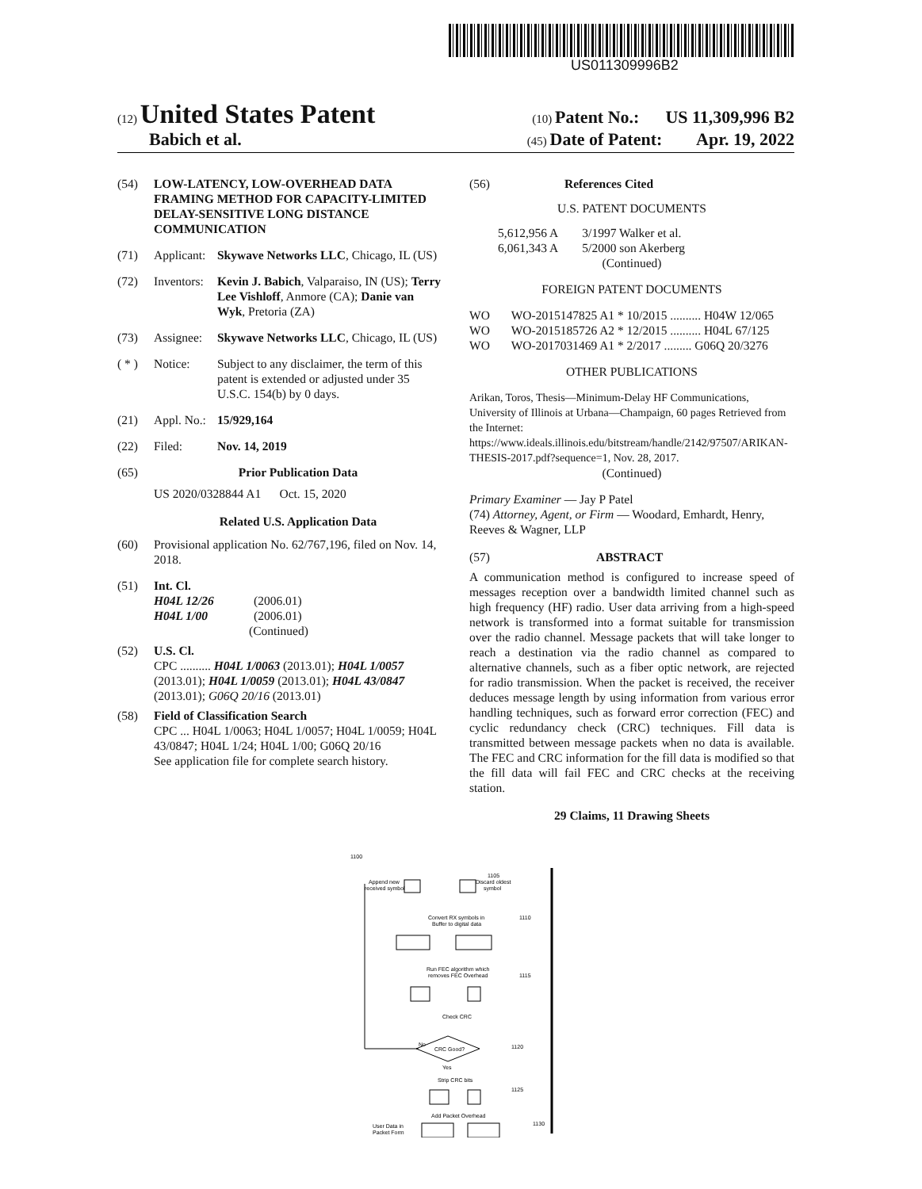US011309996B2
(12) United States Patent (10) Patent No.: US 11,309,996 B2
Babich et al. (45) Date of Patent: Apr. 19, 2022
(54) LOW-LATENCY, LOW-OVERHEAD DATA FRAMING METHOD FOR CAPACITY-LIMITED DELAY-SENSITIVE LONG DISTANCE COMMUNICATION
(71) Applicant: Skywave Networks LLC, Chicago, IL (US)
(72) Inventors: Kevin J. Babich, Valparaiso, IN (US); Terry Lee Vishloff, Anmore (CA); Danie van Wyk, Pretoria (ZA)
(73) Assignee: Skywave Networks LLC, Chicago, IL (US)
( * ) Notice: Subject to any disclaimer, the term of this patent is extended or adjusted under 35 U.S.C. 154(b) by 0 days.
(21) Appl. No.: 15/929,164
(22) Filed: Nov. 14, 2019
(65) Prior Publication Data
US 2020/0328844 A1 Oct. 15, 2020
Related U.S. Application Data
(60) Provisional application No. 62/767,196, filed on Nov. 14, 2018.
(51) Int. Cl.
H04L 12/26 (2006.01)
H04L 1/00 (2006.01)
(Continued)
(52) U.S. Cl.
CPC .......... H04L 1/0063 (2013.01); H04L 1/0057 (2013.01); H04L 1/0059 (2013.01); H04L 43/0847 (2013.01); G06Q 20/16 (2013.01)
(58) Field of Classification Search
CPC ... H04L 1/0063; H04L 1/0057; H04L 1/0059; H04L 43/0847; H04L 1/24; H04L 1/00; G06Q 20/16
See application file for complete search history.
(56) References Cited
U.S. PATENT DOCUMENTS
5,612,956 A 3/1997 Walker et al.
6,061,343 A 5/2000 son Akerberg
(Continued)
FOREIGN PATENT DOCUMENTS
WO WO-2015147825 A1 * 10/2015 .......... H04W 12/065
WO WO-2015185726 A2 * 12/2015 .......... H04L 67/125
WO WO-2017031469 A1 * 2/2017 ......... G06Q 20/3276
OTHER PUBLICATIONS
Arikan, Toros, Thesis—Minimum-Delay HF Communications, University of Illinois at Urbana—Champaign, 60 pages Retrieved from the Internet: https://www.ideals.illinois.edu/bitstream/handle/2142/97507/ARIKAN-THESIS-2017.pdf?sequence=1, Nov. 28, 2017.
(Continued)
Primary Examiner — Jay P Patel
(74) Attorney, Agent, or Firm — Woodard, Emhardt, Henry, Reeves & Wagner, LLP
(57) ABSTRACT
A communication method is configured to increase speed of messages reception over a bandwidth limited channel such as high frequency (HF) radio. User data arriving from a high-speed network is transformed into a format suitable for transmission over the radio channel. Message packets that will take longer to reach a destination via the radio channel as compared to alternative channels, such as a fiber optic network, are rejected for radio transmission. When the packet is received, the receiver deduces message length by using information from various error handling techniques, such as forward error correction (FEC) and cyclic redundancy check (CRC) techniques. Fill data is transmitted between message packets when no data is available. The FEC and CRC information for the fill data is modified so that the fill data will fail FEC and CRC checks at the receiving station.
29 Claims, 11 Drawing Sheets
1100
Append new
received symbol
1105
Discard oldest
symbol
Convert RX symbols in
Buffer to digital data
1110
Run FEC algorithm which
removes FEC Overhead
1115
Check CRC
No
CRC Good?
1120
Yes
Strip CRC bits
1125
Add Packet Overhead
User Data in
Packet Form
1130